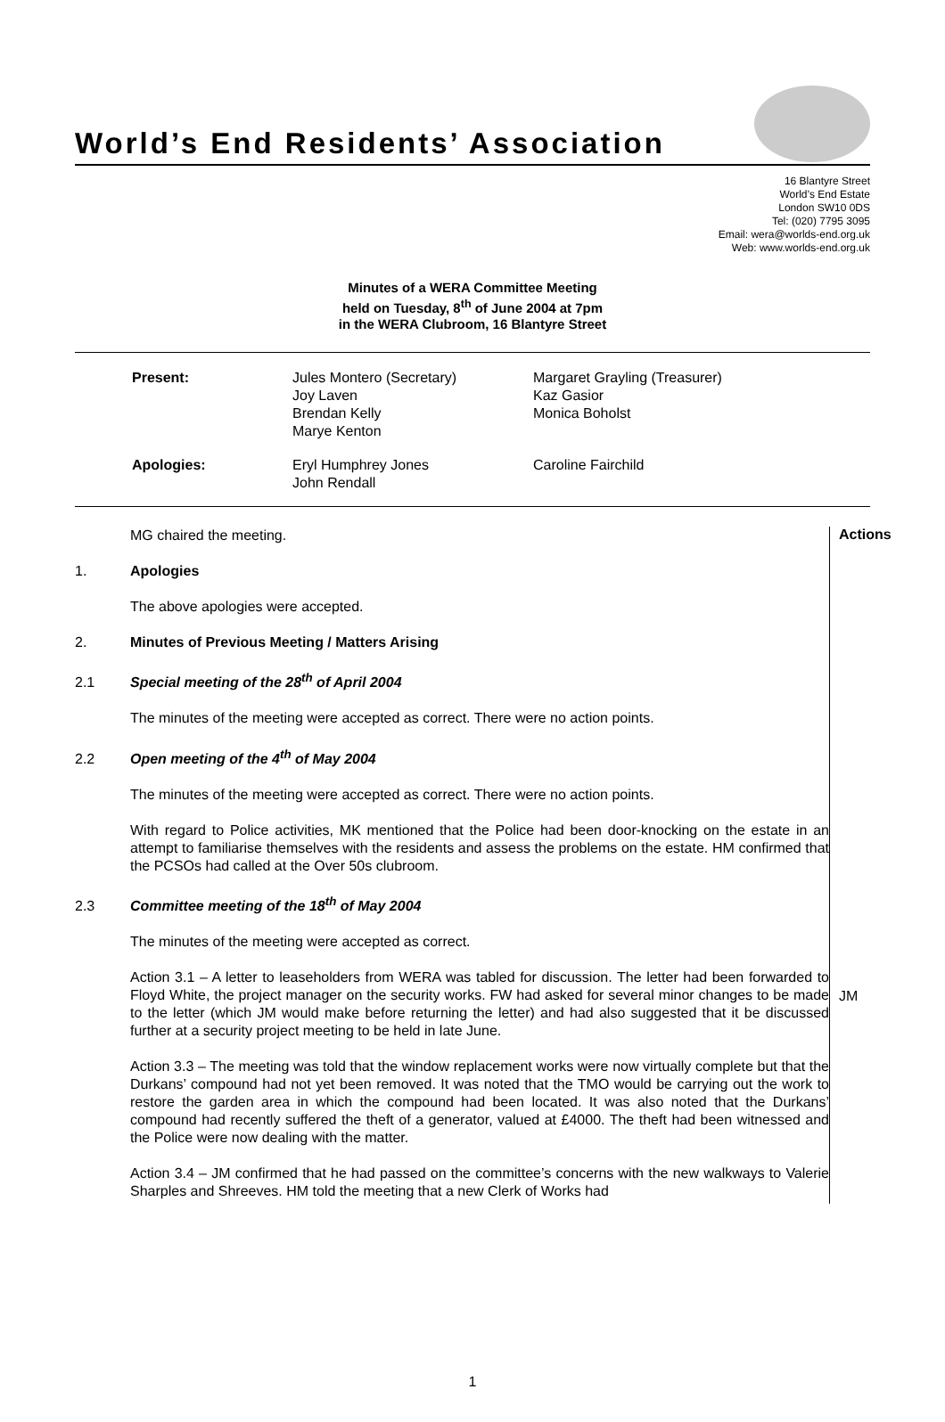World’s End Residents’ Association
16 Blantyre Street
World’s End Estate
London SW10 0DS
Tel: (020) 7795 3095
Email: wera@worlds-end.org.uk
Web: www.worlds-end.org.uk
Minutes of a WERA Committee Meeting
held on Tuesday, 8<sup>th</sup> of June 2004 at 7pm
in the WERA Clubroom, 16 Blantyre Street
| Present: | Jules Montero (Secretary) Joy Laven Brendan Kelly Marye Kenton | Margaret Grayling (Treasurer) Kaz Gasior Monica Boholst |
| Apologies: | Eryl Humphrey Jones John Rendall | Caroline Fairchild |
MG chaired the meeting.
1. Apologies
The above apologies were accepted.
2. Minutes of Previous Meeting / Matters Arising
2.1 Special meeting of the 28<sup>th</sup> of April 2004
The minutes of the meeting were accepted as correct. There were no action points.
2.2 Open meeting of the 4<sup>th</sup> of May 2004
The minutes of the meeting were accepted as correct. There were no action points.
With regard to Police activities, MK mentioned that the Police had been door-knocking on the estate in an attempt to familiarise themselves with the residents and assess the problems on the estate. HM confirmed that the PCSOs had called at the Over 50s clubroom.
2.3 Committee meeting of the 18<sup>th</sup> of May 2004
The minutes of the meeting were accepted as correct.
Action 3.1 – A letter to leaseholders from WERA was tabled for discussion. The letter had been forwarded to Floyd White, the project manager on the security works. FW had asked for several minor changes to be made to the letter (which JM would make before returning the letter) and had also suggested that it be discussed further at a security project meeting to be held in late June.
Action 3.3 – The meeting was told that the window replacement works were now virtually complete but that the Durkans’ compound had not yet been removed. It was noted that the TMO would be carrying out the work to restore the garden area in which the compound had been located. It was also noted that the Durkans’ compound had recently suffered the theft of a generator, valued at £4000. The theft had been witnessed and the Police were now dealing with the matter.
Action 3.4 – JM confirmed that he had passed on the committee’s concerns with the new walkways to Valerie Sharples and Shreeves. HM told the meeting that a new Clerk of Works had
Actions
JM
1